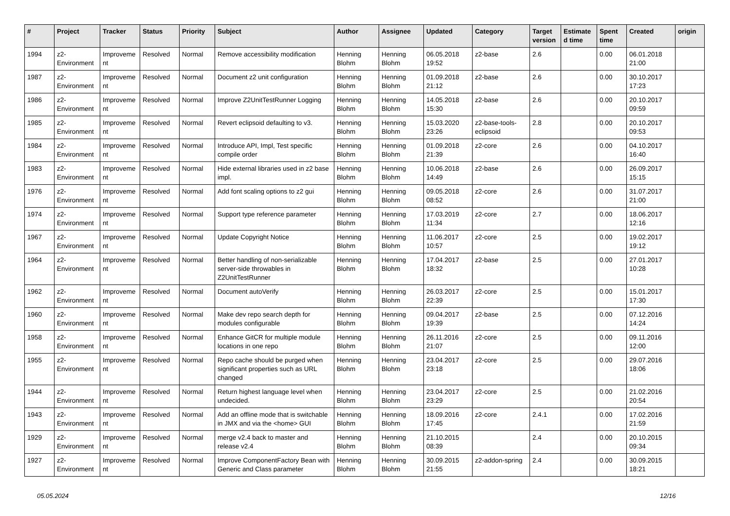| # | Project | Tracker | Status | Priority | Subject | Author | Assignee | Updated | Category | Target version | Estimated time | Spent time | Created | origin |
| --- | --- | --- | --- | --- | --- | --- | --- | --- | --- | --- | --- | --- | --- | --- |
| 1994 | z2-Environment | Improvement | Resolved | Normal | Remove accessibility modification | Henning Blohm | Henning Blohm | 06.05.2018 19:52 | z2-base | 2.6 | | 0.00 | 06.01.2018 21:00 | |
| 1987 | z2-Environment | Improvement | Resolved | Normal | Document z2 unit configuration | Henning Blohm | Henning Blohm | 01.09.2018 21:12 | z2-base | 2.6 | | 0.00 | 30.10.2017 17:23 | |
| 1986 | z2-Environment | Improvement | Resolved | Normal | Improve Z2UnitTestRunner Logging | Henning Blohm | Henning Blohm | 14.05.2018 15:30 | z2-base | 2.6 | | 0.00 | 20.10.2017 09:59 | |
| 1985 | z2-Environment | Improvement | Resolved | Normal | Revert eclipsoid defaulting to v3. | Henning Blohm | Henning Blohm | 15.03.2020 23:26 | z2-base-tools-eclipsoid | 2.8 | | 0.00 | 20.10.2017 09:53 | |
| 1984 | z2-Environment | Improvement | Resolved | Normal | Introduce API, Impl, Test specific compile order | Henning Blohm | Henning Blohm | 01.09.2018 21:39 | z2-core | 2.6 | | 0.00 | 04.10.2017 16:40 | |
| 1983 | z2-Environment | Improvement | Resolved | Normal | Hide external libraries used in z2 base impl. | Henning Blohm | Henning Blohm | 10.06.2018 14:49 | z2-base | 2.6 | | 0.00 | 26.09.2017 15:15 | |
| 1976 | z2-Environment | Improvement | Resolved | Normal | Add font scaling options to z2 gui | Henning Blohm | Henning Blohm | 09.05.2018 08:52 | z2-core | 2.6 | | 0.00 | 31.07.2017 21:00 | |
| 1974 | z2-Environment | Improvement | Resolved | Normal | Support type reference parameter | Henning Blohm | Henning Blohm | 17.03.2019 11:34 | z2-core | 2.7 | | 0.00 | 18.06.2017 12:16 | |
| 1967 | z2-Environment | Improvement | Resolved | Normal | Update Copyright Notice | Henning Blohm | Henning Blohm | 11.06.2017 10:57 | z2-core | 2.5 | | 0.00 | 19.02.2017 19:12 | |
| 1964 | z2-Environment | Improvement | Resolved | Normal | Better handling of non-serializable server-side throwables in Z2UnitTestRunner | Henning Blohm | Henning Blohm | 17.04.2017 18:32 | z2-base | 2.5 | | 0.00 | 27.01.2017 10:28 | |
| 1962 | z2-Environment | Improvement | Resolved | Normal | Document autoVerify | Henning Blohm | Henning Blohm | 26.03.2017 22:39 | z2-core | 2.5 | | 0.00 | 15.01.2017 17:30 | |
| 1960 | z2-Environment | Improvement | Resolved | Normal | Make dev repo search depth for modules configurable | Henning Blohm | Henning Blohm | 09.04.2017 19:39 | z2-base | 2.5 | | 0.00 | 07.12.2016 14:24 | |
| 1958 | z2-Environment | Improvement | Resolved | Normal | Enhance GitCR for multiple module locations in one repo | Henning Blohm | Henning Blohm | 26.11.2016 21:07 | z2-core | 2.5 | | 0.00 | 09.11.2016 12:00 | |
| 1955 | z2-Environment | Improvement | Resolved | Normal | Repo cache should be purged when significant properties such as URL changed | Henning Blohm | Henning Blohm | 23.04.2017 23:18 | z2-core | 2.5 | | 0.00 | 29.07.2016 18:06 | |
| 1944 | z2-Environment | Improvement | Resolved | Normal | Return highest language level when undecided. | Henning Blohm | Henning Blohm | 23.04.2017 23:29 | z2-core | 2.5 | | 0.00 | 21.02.2016 20:54 | |
| 1943 | z2-Environment | Improvement | Resolved | Normal | Add an offline mode that is switchable in JMX and via the <home> GUI | Henning Blohm | Henning Blohm | 18.09.2016 17:45 | z2-core | 2.4.1 | | 0.00 | 17.02.2016 21:59 | |
| 1929 | z2-Environment | Improvement | Resolved | Normal | merge v2.4 back to master and release v2.4 | Henning Blohm | Henning Blohm | 21.10.2015 08:39 | | 2.4 | | 0.00 | 20.10.2015 09:34 | |
| 1927 | z2-Environment | Improvement | Resolved | Normal | Improve ComponentFactory Bean with Generic and Class parameter | Henning Blohm | Henning Blohm | 30.09.2015 21:55 | z2-addon-spring | 2.4 | | 0.00 | 30.09.2015 18:21 | |
05.05.2024 12/16